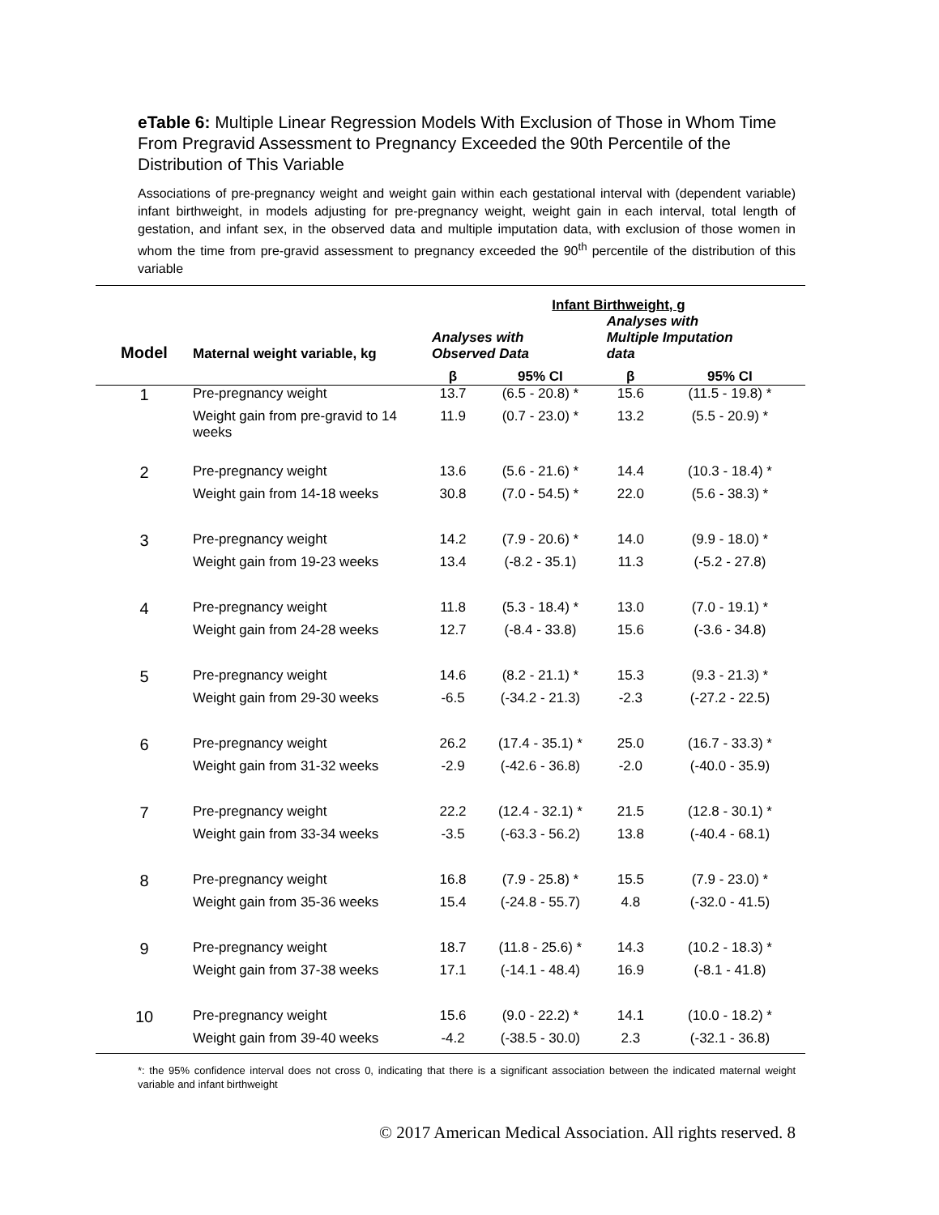eTable 6: Multiple Linear Regression Models With Exclusion of Those in Whom Time From Pregravid Assessment to Pregnancy Exceeded the 90th Percentile of the Distribution of This Variable
Associations of pre-pregnancy weight and weight gain within each gestational interval with (dependent variable) infant birthweight, in models adjusting for pre-pregnancy weight, weight gain in each interval, total length of gestation, and infant sex, in the observed data and multiple imputation data, with exclusion of those women in whom the time from pre-gravid assessment to pregnancy exceeded the 90<sup>th</sup> percentile of the distribution of this variable
| | | Infant Birthweight, g | | | |
| --- | --- | --- | --- | --- | --- |
| Model | Maternal weight variable, kg | Analyses with Observed Data | | Analyses with Multiple Imputation data | |
| | | β | 95% CI | β | 95% CI |
| 1 | Pre-pregnancy weight | 13.7 | (6.5 - 20.8) * | 15.6 | (11.5 - 19.8) * |
| | Weight gain from pre-gravid to 14 weeks | 11.9 | (0.7 - 23.0) * | 13.2 | (5.5 - 20.9) * |
| 2 | Pre-pregnancy weight | 13.6 | (5.6 - 21.6) * | 14.4 | (10.3 - 18.4) * |
| | Weight gain from 14-18 weeks | 30.8 | (7.0 - 54.5) * | 22.0 | (5.6 - 38.3) * |
| 3 | Pre-pregnancy weight | 14.2 | (7.9 - 20.6) * | 14.0 | (9.9 - 18.0) * |
| | Weight gain from 19-23 weeks | 13.4 | (-8.2 - 35.1) | 11.3 | (-5.2 - 27.8) |
| 4 | Pre-pregnancy weight | 11.8 | (5.3 - 18.4) * | 13.0 | (7.0 - 19.1) * |
| | Weight gain from 24-28 weeks | 12.7 | (-8.4 - 33.8) | 15.6 | (-3.6 - 34.8) |
| 5 | Pre-pregnancy weight | 14.6 | (8.2 - 21.1) * | 15.3 | (9.3 - 21.3) * |
| | Weight gain from 29-30 weeks | -6.5 | (-34.2 - 21.3) | -2.3 | (-27.2 - 22.5) |
| 6 | Pre-pregnancy weight | 26.2 | (17.4 - 35.1) * | 25.0 | (16.7 - 33.3) * |
| | Weight gain from 31-32 weeks | -2.9 | (-42.6 - 36.8) | -2.0 | (-40.0 - 35.9) |
| 7 | Pre-pregnancy weight | 22.2 | (12.4 - 32.1) * | 21.5 | (12.8 - 30.1) * |
| | Weight gain from 33-34 weeks | -3.5 | (-63.3 - 56.2) | 13.8 | (-40.4 - 68.1) |
| 8 | Pre-pregnancy weight | 16.8 | (7.9 - 25.8) * | 15.5 | (7.9 - 23.0) * |
| | Weight gain from 35-36 weeks | 15.4 | (-24.8 - 55.7) | 4.8 | (-32.0 - 41.5) |
| 9 | Pre-pregnancy weight | 18.7 | (11.8 - 25.6) * | 14.3 | (10.2 - 18.3) * |
| | Weight gain from 37-38 weeks | 17.1 | (-14.1 - 48.4) | 16.9 | (-8.1 - 41.8) |
| 10 | Pre-pregnancy weight | 15.6 | (9.0 - 22.2) * | 14.1 | (10.0 - 18.2) * |
| | Weight gain from 39-40 weeks | -4.2 | (-38.5 - 30.0) | 2.3 | (-32.1 - 36.8) |
*: the 95% confidence interval does not cross 0, indicating that there is a significant association between the indicated maternal weight variable and infant birthweight
© 2017 American Medical Association. All rights reserved. 8